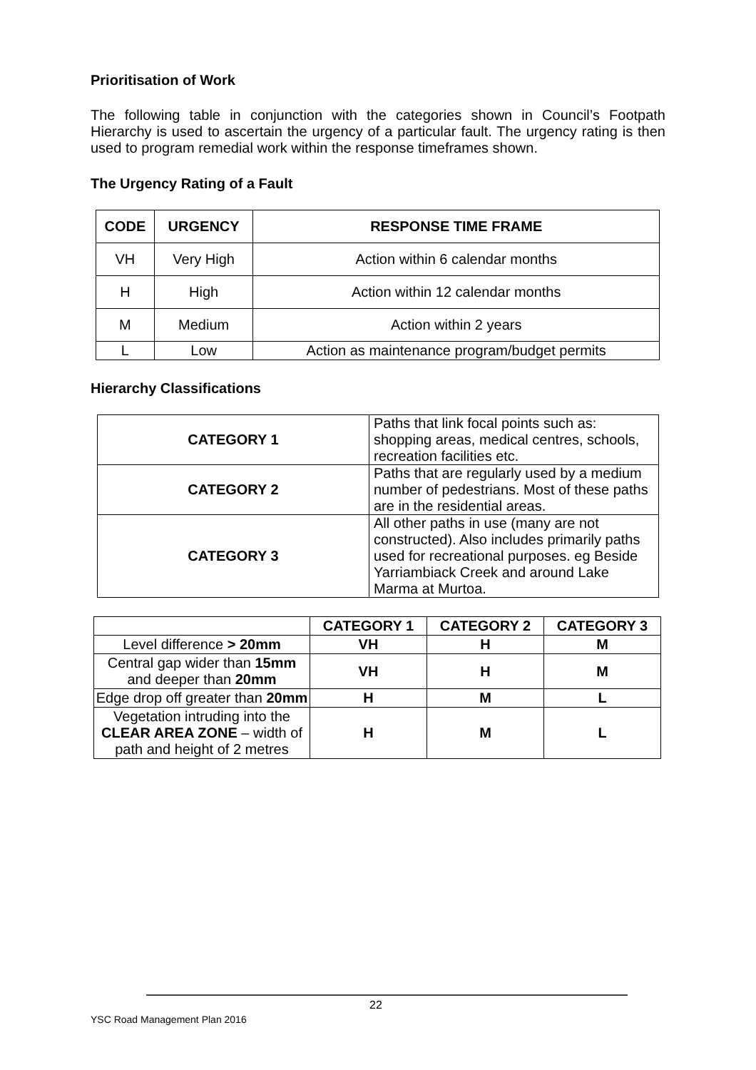Prioritisation of Work
The following table in conjunction with the categories shown in Council’s Footpath Hierarchy is used to ascertain the urgency of a particular fault. The urgency rating is then used to program remedial work within the response timeframes shown.
The Urgency Rating of a Fault
| CODE | URGENCY | RESPONSE TIME FRAME |
| --- | --- | --- |
| VH | Very High | Action within 6 calendar months |
| H | High | Action within 12 calendar months |
| M | Medium | Action within 2 years |
| L | Low | Action as maintenance program/budget permits |
Hierarchy Classifications
| CATEGORY 1 | Paths that link focal points such as: shopping areas, medical centres, schools, recreation facilities etc. |
| CATEGORY 2 | Paths that are regularly used by a medium number of pedestrians. Most of these paths are in the residential areas. |
| CATEGORY 3 | All other paths in use (many are not constructed). Also includes primarily paths used for recreational purposes. eg Beside Yarriambiack Creek and around Lake Marma at Murtoa. |
| | CATEGORY 1 | CATEGORY 2 | CATEGORY 3 |
| --- | --- | --- | --- |
| Level difference > 20mm | VH | H | M |
| Central gap wider than 15mm and deeper than 20mm | VH | H | M |
| Edge drop off greater than 20mm | H | M | L |
| Vegetation intruding into the CLEAR AREA ZONE – width of path and height of 2 metres | H | M | L |
22
YSC Road Management Plan 2016